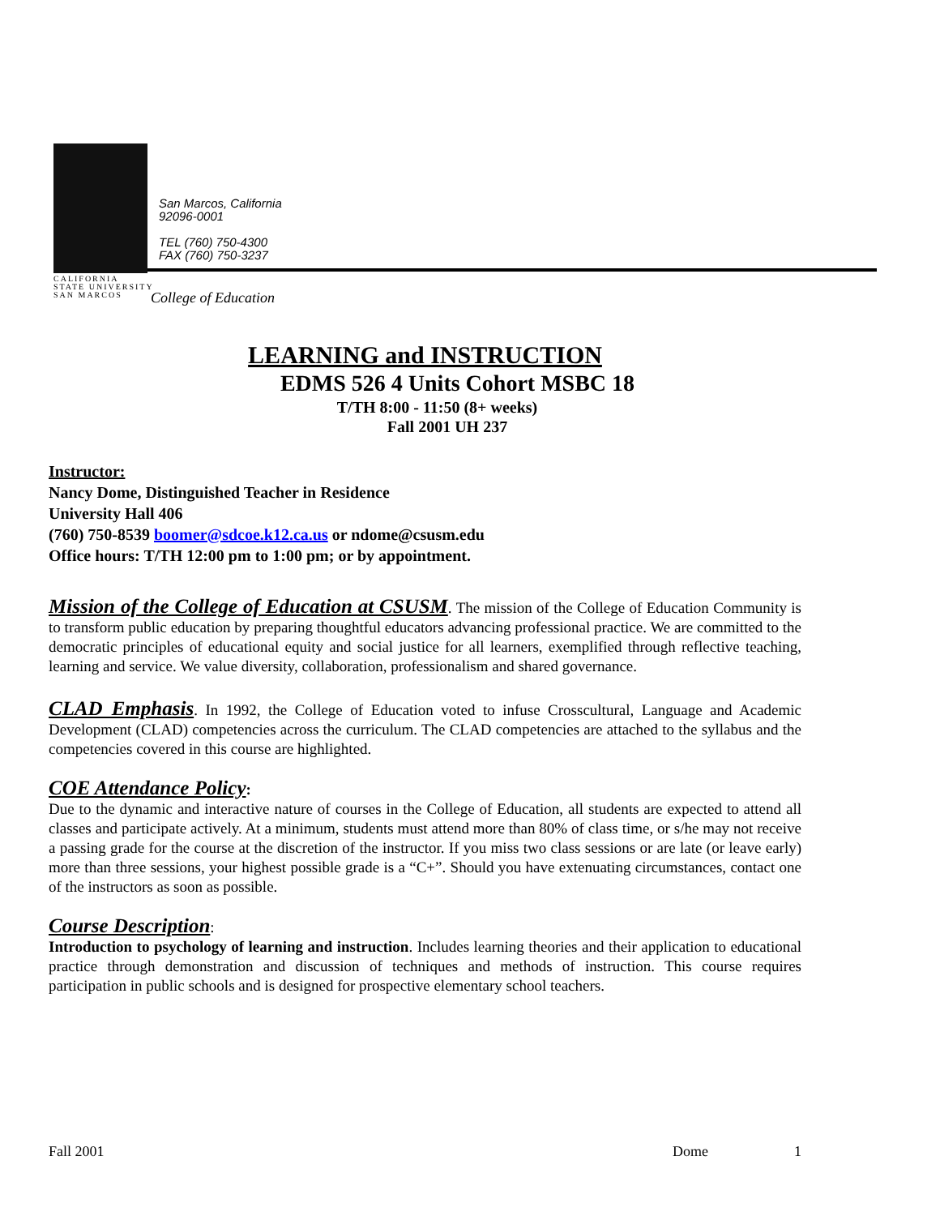San Marcos, California
92096-0001
TEL (760) 750-4300
FAX (760) 750-3237
CALIFORNIA
STATE UNIVERSITY
SAN MARCOS
College of Education
LEARNING and INSTRUCTION
EDMS 526 4 Units Cohort MSBC 18
T/TH 8:00 - 11:50 (8+ weeks)
Fall 2001 UH 237
Instructor:
Nancy Dome, Distinguished Teacher in Residence
University Hall 406
(760) 750-8539 boomer@sdcoe.k12.ca.us or ndome@csusm.edu
Office hours: T/TH 12:00 pm to 1:00 pm; or by appointment.
Mission of the College of Education at CSUSM. The mission of the College of Education Community is to transform public education by preparing thoughtful educators advancing professional practice. We are committed to the democratic principles of educational equity and social justice for all learners, exemplified through reflective teaching, learning and service. We value diversity, collaboration, professionalism and shared governance.
CLAD Emphasis. In 1992, the College of Education voted to infuse Crosscultural, Language and Academic Development (CLAD) competencies across the curriculum. The CLAD competencies are attached to the syllabus and the competencies covered in this course are highlighted.
COE Attendance Policy:
Due to the dynamic and interactive nature of courses in the College of Education, all students are expected to attend all classes and participate actively. At a minimum, students must attend more than 80% of class time, or s/he may not receive a passing grade for the course at the discretion of the instructor. If you miss two class sessions or are late (or leave early) more than three sessions, your highest possible grade is a “C+”. Should you have extenuating circumstances, contact one of the instructors as soon as possible.
Course Description:
Introduction to psychology of learning and instruction. Includes learning theories and their application to educational practice through demonstration and discussion of techniques and methods of instruction. This course requires participation in public schools and is designed for prospective elementary school teachers.
Fall 2001 Dome 1